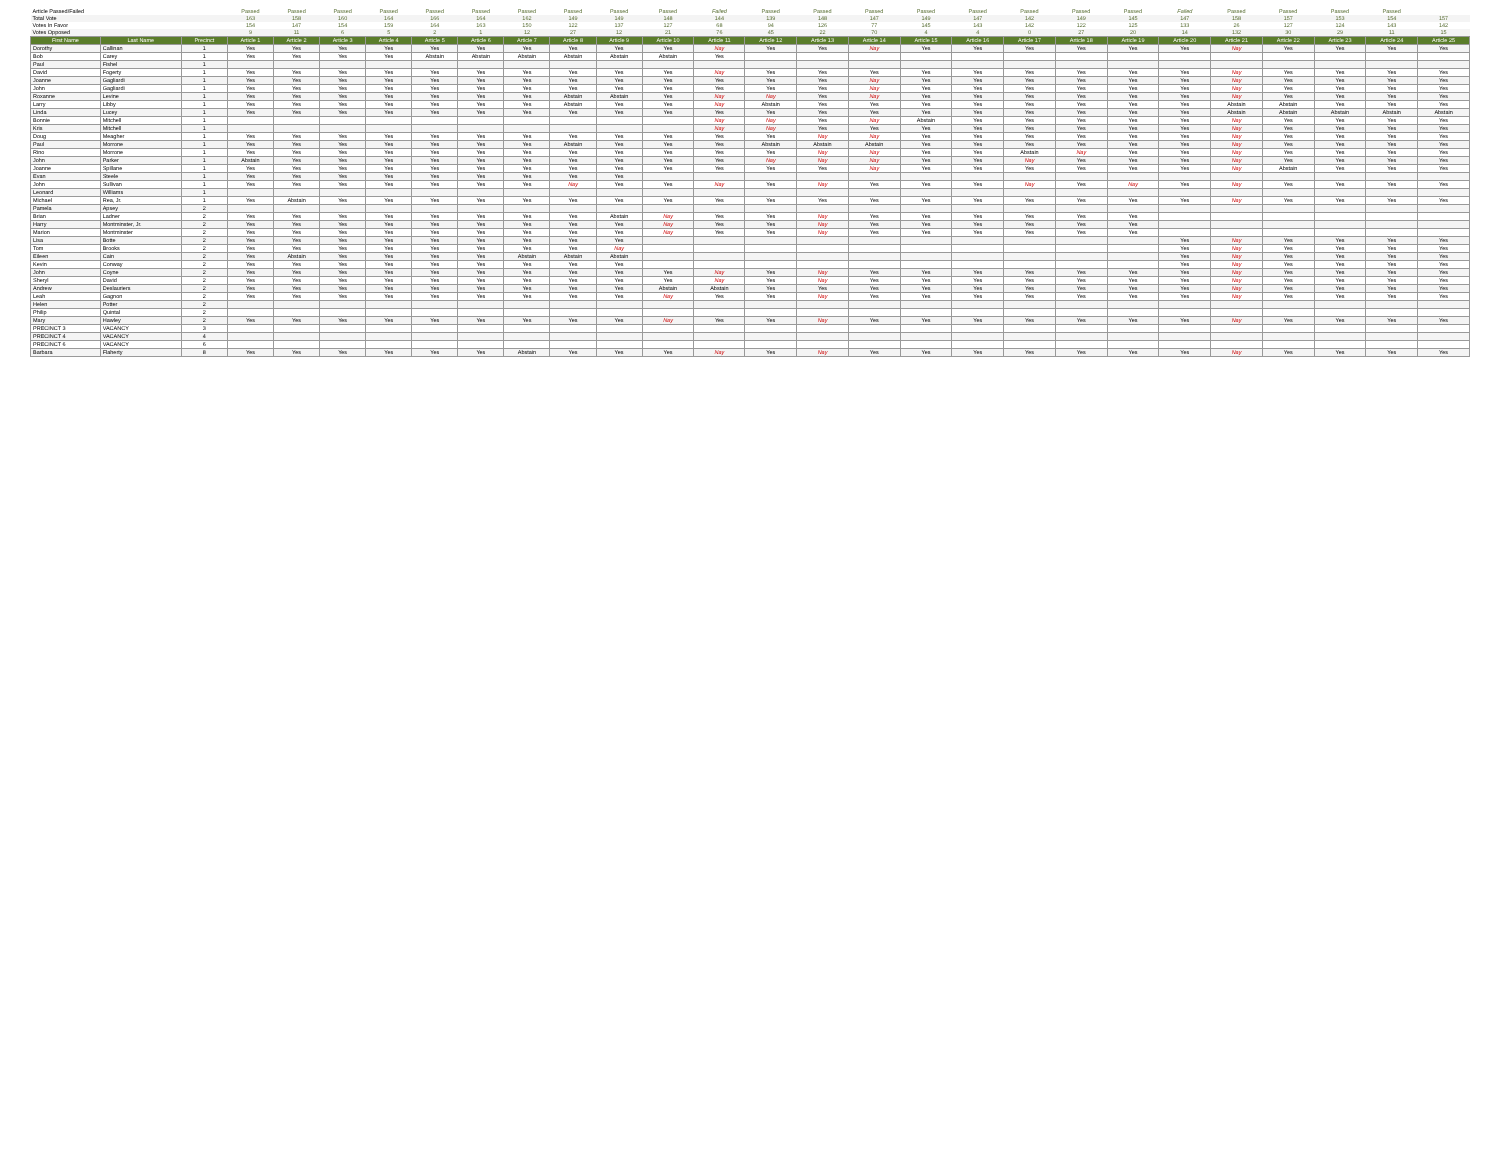| Article Passed/Failed | | | Passed | Passed | Passed | Passed | Passed | Passed | Passed | Passed | Passed | Passed | Failed | Passed | Passed | Passed | Passed | Passed | Passed | Passed | Passed | Failed | Passed | Passed | Passed | Passed | |
| Total Vote | | | 163 | 158 | 160 | 164 | 166 | 164 | 162 | 149 | 149 | 148 | 144 | 139 | 148 | 147 | 149 | 147 | 142 | 149 | 145 | 147 | 158 | 157 | 153 | 154 | 157 |
| Votes In Favor | | | 154 | 147 | 154 | 159 | 164 | 163 | 150 | 122 | 137 | 127 | 68 | 94 | 126 | 77 | 145 | 143 | 142 | 122 | 125 | 133 | 26 | 127 | 124 | 143 | 142 |
| Votes Opposed | | | 9 | 11 | 6 | 5 | 2 | 1 | 12 | 27 | 12 | 21 | 76 | 45 | 22 | 70 | 4 | 4 | 0 | 27 | 20 | 14 | 132 | 30 | 29 | 11 | 15 |
| First Name | Last Name | Precinct | Article 1 | Article 2 | Article 3 | Article 4 | Article 5 | Article 6 | Article 7 | Article 8 | Article 9 | Article 10 | Article 11 | Article 12 | Article 13 | Article 14 | Article 15 | Article 16 | Article 17 | Article 18 | Article 19 | Article 20 | Article 21 | Article 22 | Article 23 | Article 24 | Article 25 |
| Dorothy | Callinan | 1 | Yes | Yes | Yes | Yes | Yes | Yes | Yes | Yes | Yes | Yes | Nay | Yes | Yes | Nay | Yes | Yes | Yes | Yes | Yes | Yes | Nay | Yes | Yes | Yes | Yes |
| Bob | Carey | 1 | Yes | Yes | Yes | Yes | Abstain | Abstain | Abstain | Abstain | Abstain | Abstain | Yes | | | | | | | | | | | | | | |
| Paul | Fishel | 1 | | | | | | | | | | | | | | | | | | | | | | | | | |
| David | Fogerty | 1 | Yes | Yes | Yes | Yes | Yes | Yes | Yes | Yes | Yes | Yes | Nay | Yes | Yes | Yes | Yes | Yes | Yes | Yes | Yes | Yes | Nay | Yes | Yes | Yes | Yes |
| Joanne | Gagliardi | 1 | Yes | Yes | Yes | Yes | Yes | Yes | Yes | Yes | Yes | Yes | Yes | Yes | Yes | Nay | Yes | Yes | Yes | Yes | Yes | Yes | Nay | Yes | Yes | Yes | Yes |
| John | Gagliardi | 1 | Yes | Yes | Yes | Yes | Yes | Yes | Yes | Yes | Yes | Yes | Yes | Yes | Yes | Nay | Yes | Yes | Yes | Yes | Yes | Yes | Nay | Yes | Yes | Yes | Yes |
| Roxanne | Levine | 1 | Yes | Yes | Yes | Yes | Yes | Yes | Yes | Abstain | Abstain | Yes | Nay | Nay | Yes | Nay | Yes | Yes | Yes | Yes | Yes | Yes | Nay | Yes | Yes | Yes | Yes |
| Larry | Libby | 1 | Yes | Yes | Yes | Yes | Yes | Yes | Yes | Abstain | Yes | Yes | Nay | Abstain | Yes | Yes | Yes | Yes | Yes | Yes | Yes | Yes | Abstain | Abstain | Yes | Yes | Yes |
| Linda | Lucey | 1 | Yes | Yes | Yes | Yes | Yes | Yes | Yes | Yes | Yes | Yes | Yes | Yes | Yes | Yes | Yes | Yes | Yes | Yes | Yes | Yes | Abstain | Abstain | Abstain | Abstain | Abstain |
| Bonnie | Mitchell | 1 | | | | | | | | | | | Nay | Nay | Yes | Nay | Abstain | Yes | Yes | Yes | Yes | Yes | Nay | Yes | Yes | Yes | Yes |
| Kris | Mitchell | 1 | | | | | | | | | | | Nay | Nay | Yes | Yes | Yes | Yes | Yes | Yes | Yes | Yes | Nay | Yes | Yes | Yes | Yes |
| Doug | Meagher | 1 | Yes | Yes | Yes | Yes | Yes | Yes | Yes | Yes | Yes | Yes | Yes | Yes | Nay | Nay | Yes | Yes | Yes | Yes | Yes | Yes | Nay | Yes | Yes | Yes | Yes |
| Paul | Morrone | 1 | Yes | Yes | Yes | Yes | Yes | Yes | Yes | Abstain | Yes | Yes | Yes | Abstain | Abstain | Abstain | Yes | Yes | Yes | Yes | Yes | Yes | Nay | Yes | Yes | Yes | Yes |
| Rino | Morrone | 1 | Yes | Yes | Yes | Yes | Yes | Yes | Yes | Yes | Yes | Yes | Yes | Yes | Nay | Nay | Yes | Yes | Abstain | Nay | Yes | Yes | Nay | Yes | Yes | Yes | Yes |
| John | Parker | 1 | Abstain | Yes | Yes | Yes | Yes | Yes | Yes | Yes | Yes | Yes | Yes | Nay | Nay | Nay | Yes | Yes | Nay | Yes | Yes | Yes | Nay | Yes | Yes | Yes | Yes |
| Joanne | Spillane | 1 | Yes | Yes | Yes | Yes | Yes | Yes | Yes | Yes | Yes | Yes | Yes | Yes | Yes | Nay | Yes | Yes | Yes | Yes | Yes | Yes | Nay | Abstain | Yes | Yes | Yes |
| Evan | Steele | 1 | Yes | Yes | Yes | Yes | Yes | Yes | Yes | Yes | Yes | | | | | | | | | | | | | | | | |
| John | Sullivan | 1 | Yes | Yes | Yes | Yes | Yes | Yes | Yes | Nay | Yes | Yes | Nay | Yes | Nay | Yes | Yes | Yes | Nay | Yes | Nay | Yes | Nay | Yes | Yes | Yes | Yes |
| Leonard | Williams | 1 | | | | | | | | | | | | | | | | | | | | | | | | | |
| Michael | Rea, Jr. | 1 | Yes | Abstain | Yes | Yes | Yes | Yes | Yes | Yes | Yes | Yes | Yes | Yes | Yes | Yes | Yes | Yes | Yes | Yes | Yes | Yes | Nay | Yes | Yes | Yes | Yes |
| Pamela | Apsey | 2 | | | | | | | | | | | | | | | | | | | | | | | | | |
| Brian | Ladner | 2 | Yes | Yes | Yes | Yes | Yes | Yes | Yes | Yes | Abstain | Nay | Yes | Yes | Nay | Yes | Yes | Yes | Yes | Yes | Yes | | | | | | |
| Harry | Montminster, Jr. | 2 | Yes | Yes | Yes | Yes | Yes | Yes | Yes | Yes | Yes | Nay | Yes | Yes | Nay | Yes | Yes | Yes | Yes | Yes | Yes | | | | | | |
| Marion | Montminster | 2 | Yes | Yes | Yes | Yes | Yes | Yes | Yes | Yes | Yes | Nay | Yes | Yes | Nay | Yes | Yes | Yes | Yes | Yes | Yes | | | | | | |
| Lisa | Botte | 2 | Yes | Yes | Yes | Yes | Yes | Yes | Yes | Yes | Yes | | | | | | | | | | | Yes | Nay | Yes | Yes | Yes | Yes |
| Tom | Brooks | 2 | Yes | Yes | Yes | Yes | Yes | Yes | Yes | Yes | Nay | | | | | | | | | | | Yes | Nay | Yes | Yes | Yes | Yes |
| Eileen | Cain | 2 | Yes | Abstain | Yes | Yes | Yes | Yes | Abstain | Abstain | Abstain | | | | | | | | | | | Yes | Nay | Yes | Yes | Yes | Yes |
| Kevin | Conway | 2 | Yes | Yes | Yes | Yes | Yes | Yes | Yes | Yes | Yes | | | | | | | | | | | Yes | Nay | Yes | Yes | Yes | Yes |
| John | Coyne | 2 | Yes | Yes | Yes | Yes | Yes | Yes | Yes | Yes | Yes | Yes | Nay | Yes | Nay | Yes | Yes | Yes | Yes | Yes | Yes | Yes | Nay | Yes | Yes | Yes | Yes |
| Sheryl | David | 2 | Yes | Yes | Yes | Yes | Yes | Yes | Yes | Yes | Yes | Yes | Nay | Yes | Nay | Yes | Yes | Yes | Yes | Yes | Yes | Yes | Nay | Yes | Yes | Yes | Yes |
| Andrew | Deslauriers | 2 | Yes | Yes | Yes | Yes | Yes | Yes | Yes | Yes | Yes | Abstain | Abstain | Yes | Yes | Yes | Yes | Yes | Yes | Yes | Yes | Yes | Nay | Yes | Yes | Yes | Yes |
| Leah | Gagnon | 2 | Yes | Yes | Yes | Yes | Yes | Yes | Yes | Yes | Yes | Nay | Yes | Yes | Nay | Yes | Yes | Yes | Yes | Yes | Yes | Yes | Nay | Yes | Yes | Yes | Yes |
| Helen | Potter | 2 | | | | | | | | | | | | | | | | | | | | | | | | | |
| Philip | Quintal | 2 | | | | | | | | | | | | | | | | | | | | | | | | | |
| Mary | Hawley | 2 | Yes | Yes | Yes | Yes | Yes | Yes | Yes | Yes | Yes | Nay | Yes | Yes | Nay | Yes | Yes | Yes | Yes | Yes | Yes | Yes | Nay | Yes | Yes | Yes | Yes |
| PRECINCT 3 | VACANCY | 3 | | | | | | | | | | | | | | | | | | | | | | | | | |
| PRECINCT 4 | VACANCY | 4 | | | | | | | | | | | | | | | | | | | | | | | | | |
| PRECINCT 6 | VACANCY | 6 | | | | | | | | | | | | | | | | | | | | | | | | | |
| Barbara | Flaherty | 8 | Yes | Yes | Yes | Yes | Yes | Yes | Abstain | Yes | Yes | Yes | Nay | Yes | Nay | Yes | Yes | Yes | Yes | Yes | Yes | Yes | Nay | Yes | Yes | Yes | Yes |